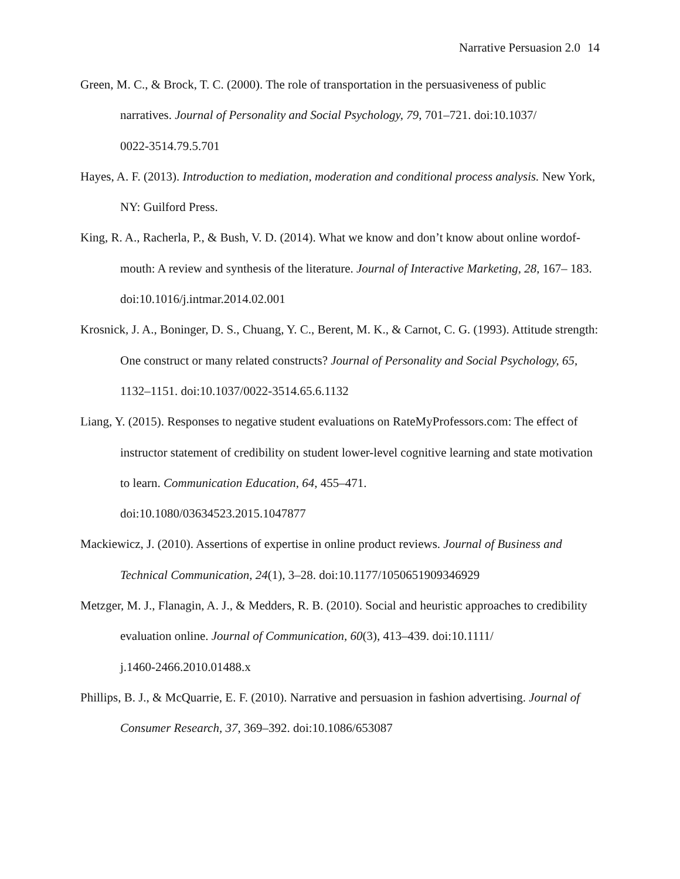Narrative Persuasion 2.0 14
Green, M. C., & Brock, T. C. (2000). The role of transportation in the persuasiveness of public narratives. Journal of Personality and Social Psychology, 79, 701–721. doi:10.1037/
0022-3514.79.5.701
Hayes, A. F. (2013). Introduction to mediation, moderation and conditional process analysis. New York, NY: Guilford Press.
King, R. A., Racherla, P., & Bush, V. D. (2014). What we know and don’t know about online wordof-mouth: A review and synthesis of the literature. Journal of Interactive Marketing, 28, 167– 183. doi:10.1016/j.intmar.2014.02.001
Krosnick, J. A., Boninger, D. S., Chuang, Y. C., Berent, M. K., & Carnot, C. G. (1993). Attitude strength: One construct or many related constructs? Journal of Personality and Social Psychology, 65, 1132–1151. doi:10.1037/0022-3514.65.6.1132
Liang, Y. (2015). Responses to negative student evaluations on RateMyProfessors.com: The effect of instructor statement of credibility on student lower-level cognitive learning and state motivation to learn. Communication Education, 64, 455–471.
doi:10.1080/03634523.2015.1047877
Mackiewicz, J. (2010). Assertions of expertise in online product reviews. Journal of Business and Technical Communication, 24(1), 3–28. doi:10.1177/1050651909346929
Metzger, M. J., Flanagin, A. J., & Medders, R. B. (2010). Social and heuristic approaches to credibility evaluation online. Journal of Communication, 60(3), 413–439. doi:10.1111/
j.1460-2466.2010.01488.x
Phillips, B. J., & McQuarrie, E. F. (2010). Narrative and persuasion in fashion advertising. Journal of Consumer Research, 37, 369–392. doi:10.1086/653087